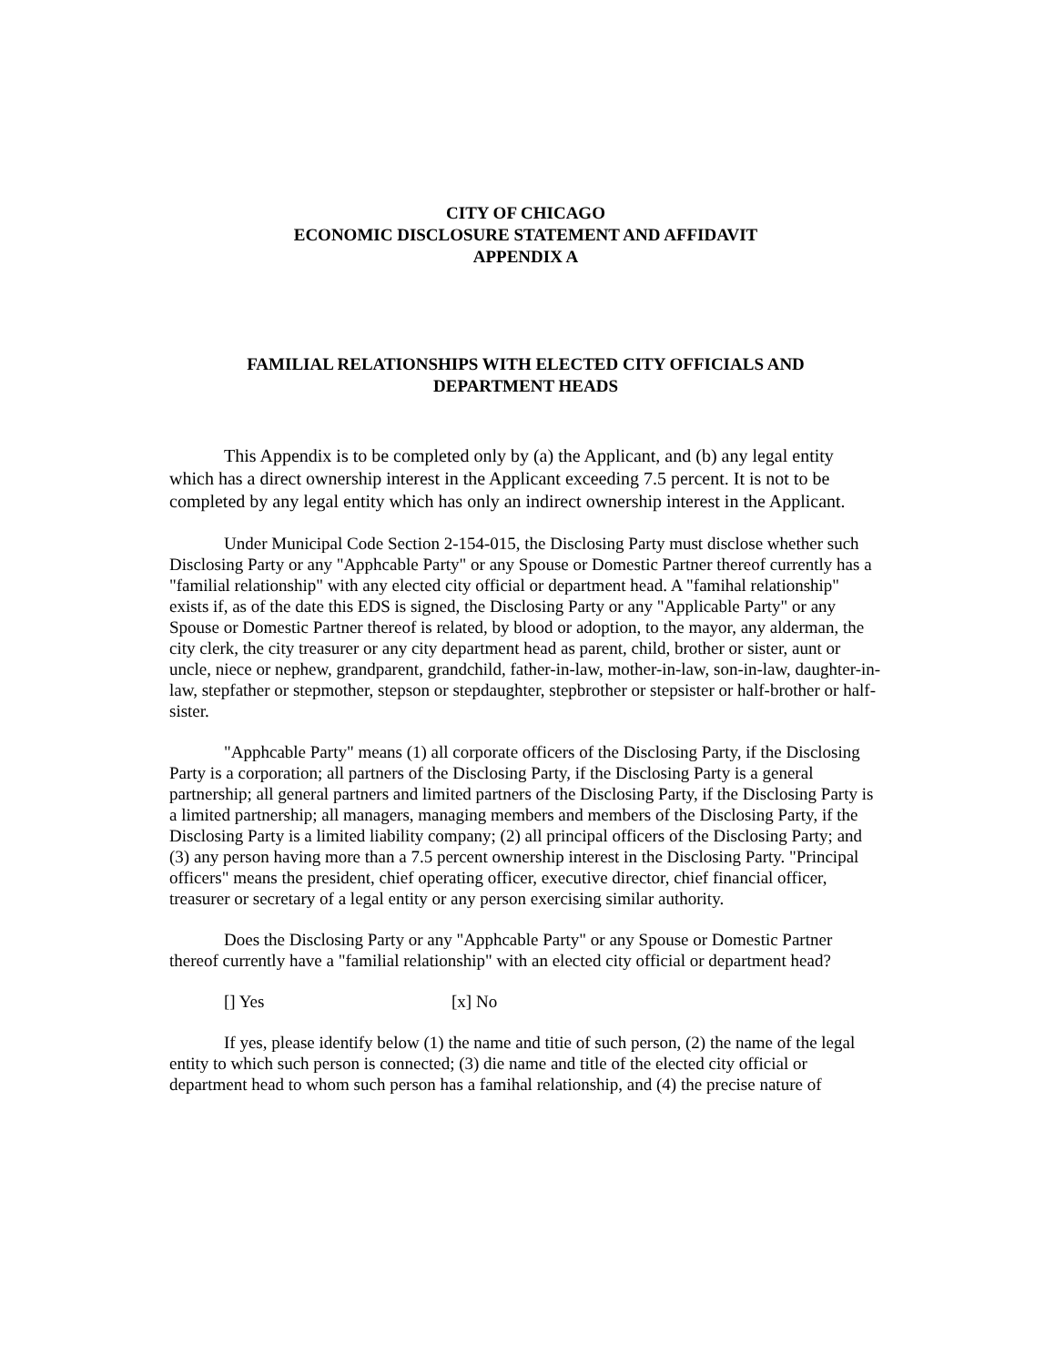CITY OF CHICAGO
ECONOMIC DISCLOSURE STATEMENT AND AFFIDAVIT
APPENDIX A
FAMILIAL RELATIONSHIPS WITH ELECTED CITY OFFICIALS AND
DEPARTMENT HEADS
This Appendix is to be completed only by (a) the Applicant, and (b) any legal entity which has a direct ownership interest in the Applicant exceeding 7.5 percent. It is not to be completed by any legal entity which has only an indirect ownership interest in the Applicant.
Under Municipal Code Section 2-154-015, the Disclosing Party must disclose whether such Disclosing Party or any "Apphcable Party" or any Spouse or Domestic Partner thereof currently has a "familial relationship" with any elected city official or department head. A "famihal relationship" exists if, as of the date this EDS is signed, the Disclosing Party or any "Applicable Party" or any Spouse or Domestic Partner thereof is related, by blood or adoption, to the mayor, any alderman, the city clerk, the city treasurer or any city department head as parent, child, brother or sister, aunt or uncle, niece or nephew, grandparent, grandchild, father-in-law, mother-in-law, son-in-law, daughter-in-law, stepfather or stepmother, stepson or stepdaughter, stepbrother or stepsister or half-brother or half-sister.
"Apphcable Party" means (1) all corporate officers of the Disclosing Party, if the Disclosing Party is a corporation; all partners of the Disclosing Party, if the Disclosing Party is a general partnership; all general partners and limited partners of the Disclosing Party, if the Disclosing Party is a limited partnership; all managers, managing members and members of the Disclosing Party, if the Disclosing Party is a limited liability company; (2) all principal officers of the Disclosing Party; and (3) any person having more than a 7.5 percent ownership interest in the Disclosing Party. "Principal officers" means the president, chief operating officer, executive director, chief financial officer, treasurer or secretary of a legal entity or any person exercising similar authority.
Does the Disclosing Party or any "Apphcable Party" or any Spouse or Domestic Partner thereof currently have a "familial relationship" with an elected city official or department head?
[] Yes [x] No
If yes, please identify below (1) the name and titie of such person, (2) the name of the legal entity to which such person is connected; (3) die name and title of the elected city official or department head to whom such person has a famihal relationship, and (4) the precise nature of